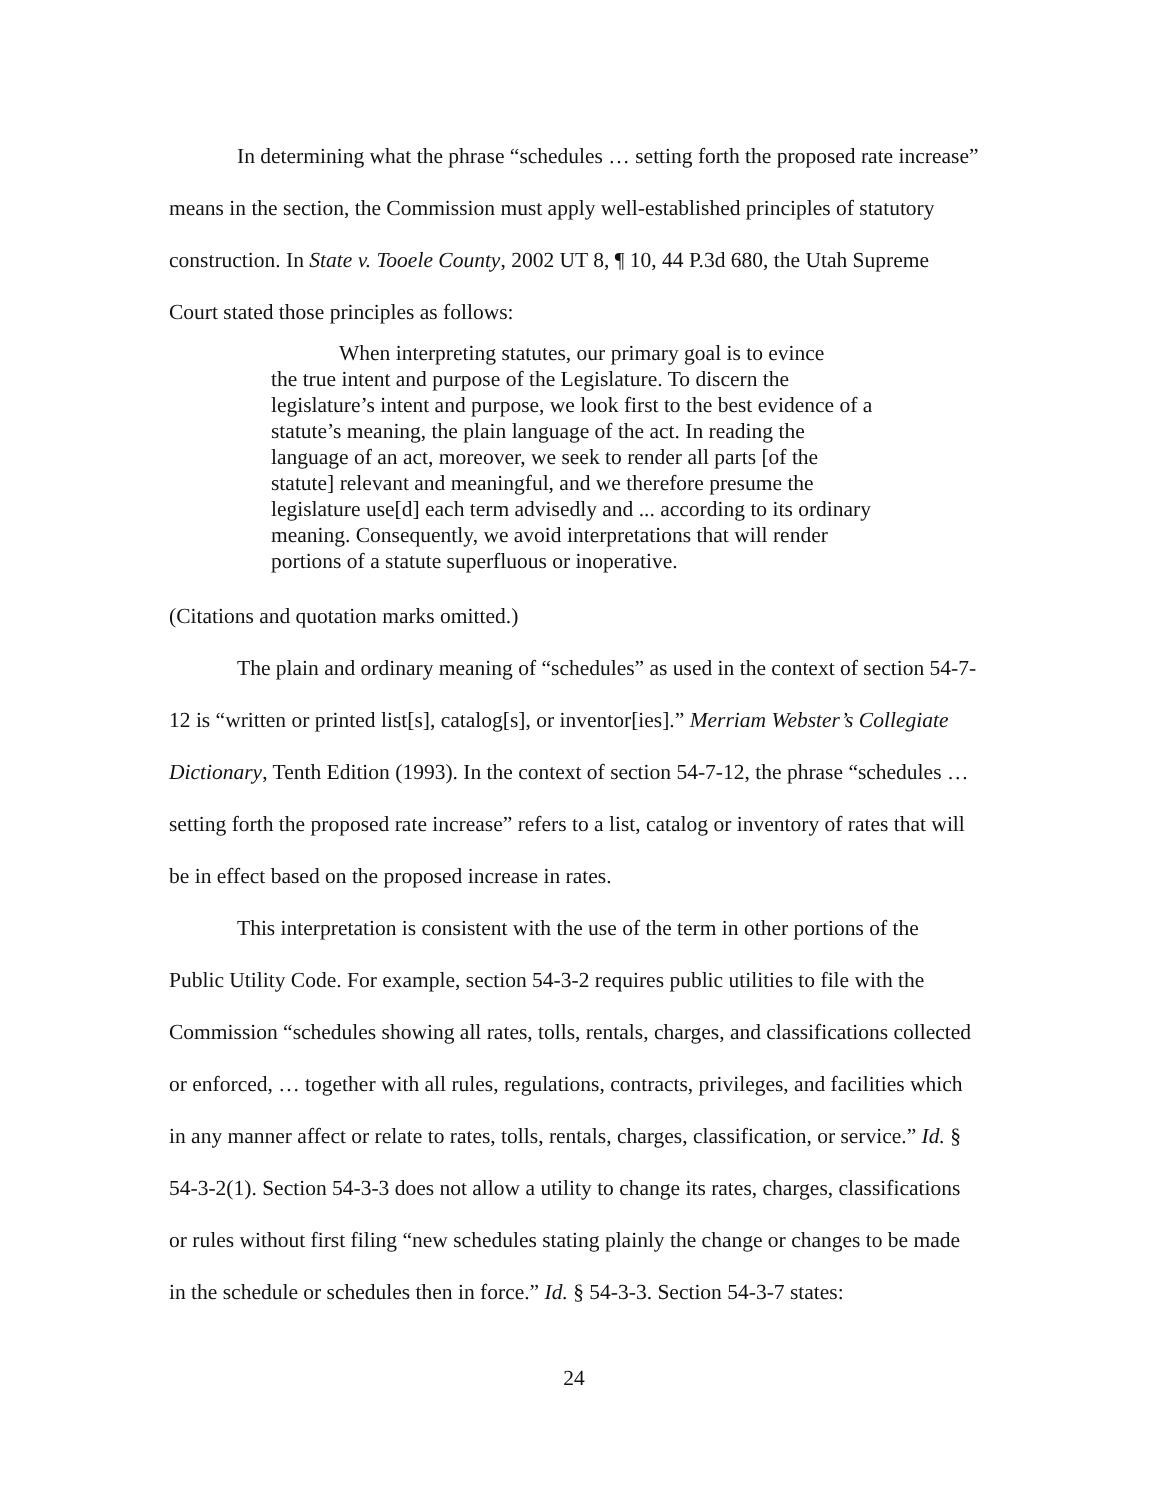In determining what the phrase “schedules … setting forth the proposed rate increase” means in the section, the Commission must apply well-established principles of statutory construction. In State v. Tooele County, 2002 UT 8, ¶ 10, 44 P.3d 680, the Utah Supreme Court stated those principles as follows:
When interpreting statutes, our primary goal is to evince
the true intent and purpose of the Legislature. To discern the legislature’s intent and purpose, we look first to the best evidence of a statute’s meaning, the plain language of the act. In reading the language of an act, moreover, we seek to render all parts [of the statute] relevant and meaningful, and we therefore presume the legislature use[d] each term advisedly and ... according to its ordinary meaning. Consequently, we avoid interpretations that will render portions of a statute superfluous or inoperative.
(Citations and quotation marks omitted.)
The plain and ordinary meaning of “schedules” as used in the context of section 54-7-12 is “written or printed list[s], catalog[s], or inventor[ies].” Merriam Webster’s Collegiate Dictionary, Tenth Edition (1993). In the context of section 54-7-12, the phrase “schedules … setting forth the proposed rate increase” refers to a list, catalog or inventory of rates that will be in effect based on the proposed increase in rates.
This interpretation is consistent with the use of the term in other portions of the Public Utility Code. For example, section 54-3-2 requires public utilities to file with the Commission “schedules showing all rates, tolls, rentals, charges, and classifications collected or enforced, … together with all rules, regulations, contracts, privileges, and facilities which in any manner affect or relate to rates, tolls, rentals, charges, classification, or service.” Id. § 54-3-2(1). Section 54-3-3 does not allow a utility to change its rates, charges, classifications or rules without first filing “new schedules stating plainly the change or changes to be made in the schedule or schedules then in force.” Id. § 54-3-3. Section 54-3-7 states:
24